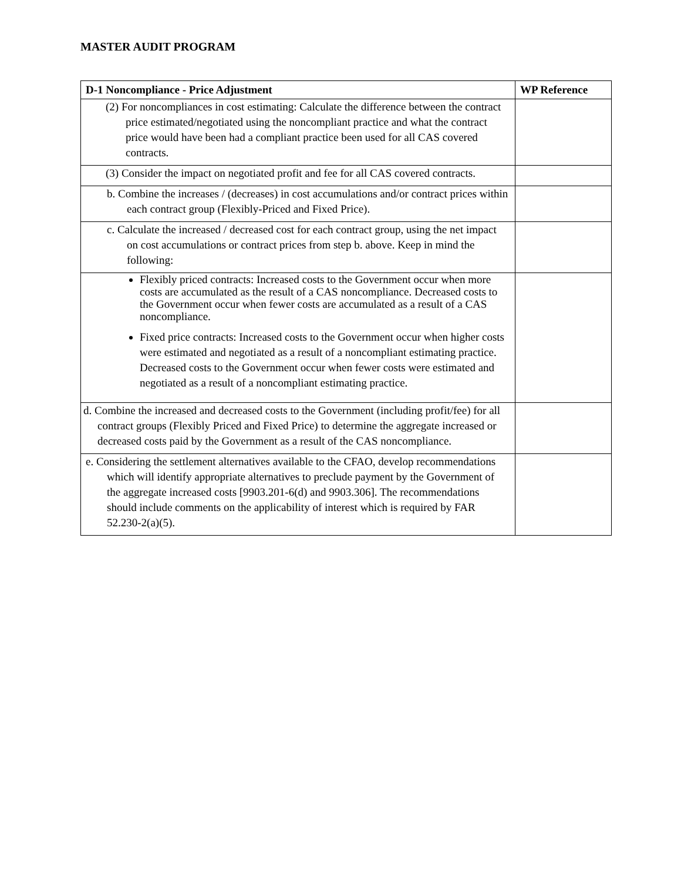MASTER AUDIT PROGRAM
| D-1 Noncompliance - Price Adjustment | WP Reference |
| --- | --- |
| (2) For noncompliances in cost estimating: Calculate the difference between the contract price estimated/negotiated using the noncompliant practice and what the contract price would have been had a compliant practice been used for all CAS covered contracts. | |
| (3) Consider the impact on negotiated profit and fee for all CAS covered contracts. | |
| b. Combine the increases / (decreases) in cost accumulations and/or contract prices within each contract group (Flexibly-Priced and Fixed Price). | |
| c. Calculate the increased / decreased cost for each contract group, using the net impact on cost accumulations or contract prices from step b. above. Keep in mind the following: | |
| Flexibly priced contracts: Increased costs to the Government occur when more costs are accumulated as the result of a CAS noncompliance. Decreased costs to the Government occur when fewer costs are accumulated as a result of a CAS noncompliance. Fixed price contracts: Increased costs to the Government occur when higher costs were estimated and negotiated as a result of a noncompliant estimating practice. Decreased costs to the Government occur when fewer costs were estimated and negotiated as a result of a noncompliant estimating practice. | |
| d. Combine the increased and decreased costs to the Government (including profit/fee) for all contract groups (Flexibly Priced and Fixed Price) to determine the aggregate increased or decreased costs paid by the Government as a result of the CAS noncompliance. | |
| e. Considering the settlement alternatives available to the CFAO, develop recommendations which will identify appropriate alternatives to preclude payment by the Government of the aggregate increased costs [9903.201-6(d) and 9903.306]. The recommendations should include comments on the applicability of interest which is required by FAR 52.230-2(a)(5). | |